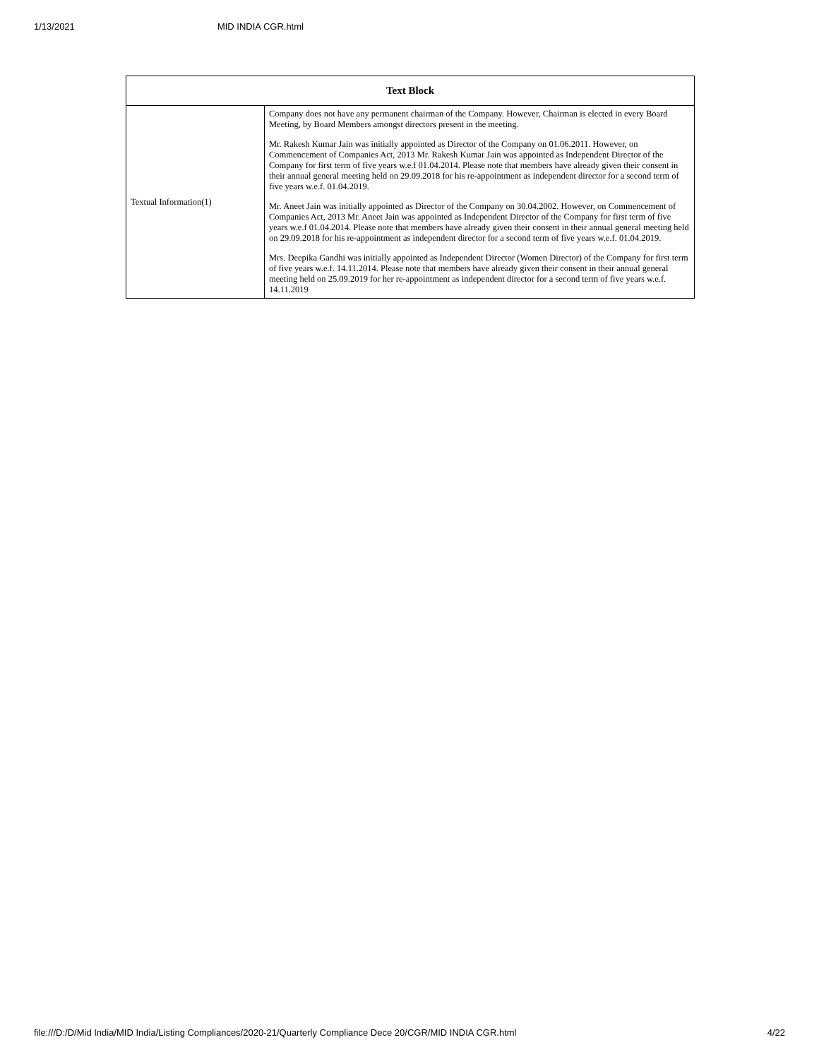1/13/2021 MID INDIA CGR.html
| Text Block | |
| --- | --- |
| Textual Information(1) | Company does not have any permanent chairman of the Company. However, Chairman is elected in every Board Meeting, by Board Members amongst directors present in the meeting. Mr. Rakesh Kumar Jain was initially appointed as Director of the Company on 01.06.2011. However, on Commencement of Companies Act, 2013 Mr. Rakesh Kumar Jain was appointed as Independent Director of the Company for first term of five years w.e.f 01.04.2014. Please note that members have already given their consent in their annual general meeting held on 29.09.2018 for his re-appointment as independent director for a second term of five years w.e.f. 01.04.2019. Mr. Aneet Jain was initially appointed as Director of the Company on 30.04.2002. However, on Commencement of Companies Act, 2013 Mr. Aneet Jain was appointed as Independent Director of the Company for first term of five years w.e.f 01.04.2014. Please note that members have already given their consent in their annual general meeting held on 29.09.2018 for his re-appointment as independent director for a second term of five years w.e.f. 01.04.2019. Mrs. Deepika Gandhi was initially appointed as Independent Director (Women Director) of the Company for first term of five years w.e.f. 14.11.2014. Please note that members have already given their consent in their annual general meeting held on 25.09.2019 for her re-appointment as independent director for a second term of five years w.e.f. 14.11.2019 |
file:///D:/D/Mid India/MID India/Listing Compliances/2020-21/Quarterly Compliance Dece 20/CGR/MID INDIA CGR.html 4/22